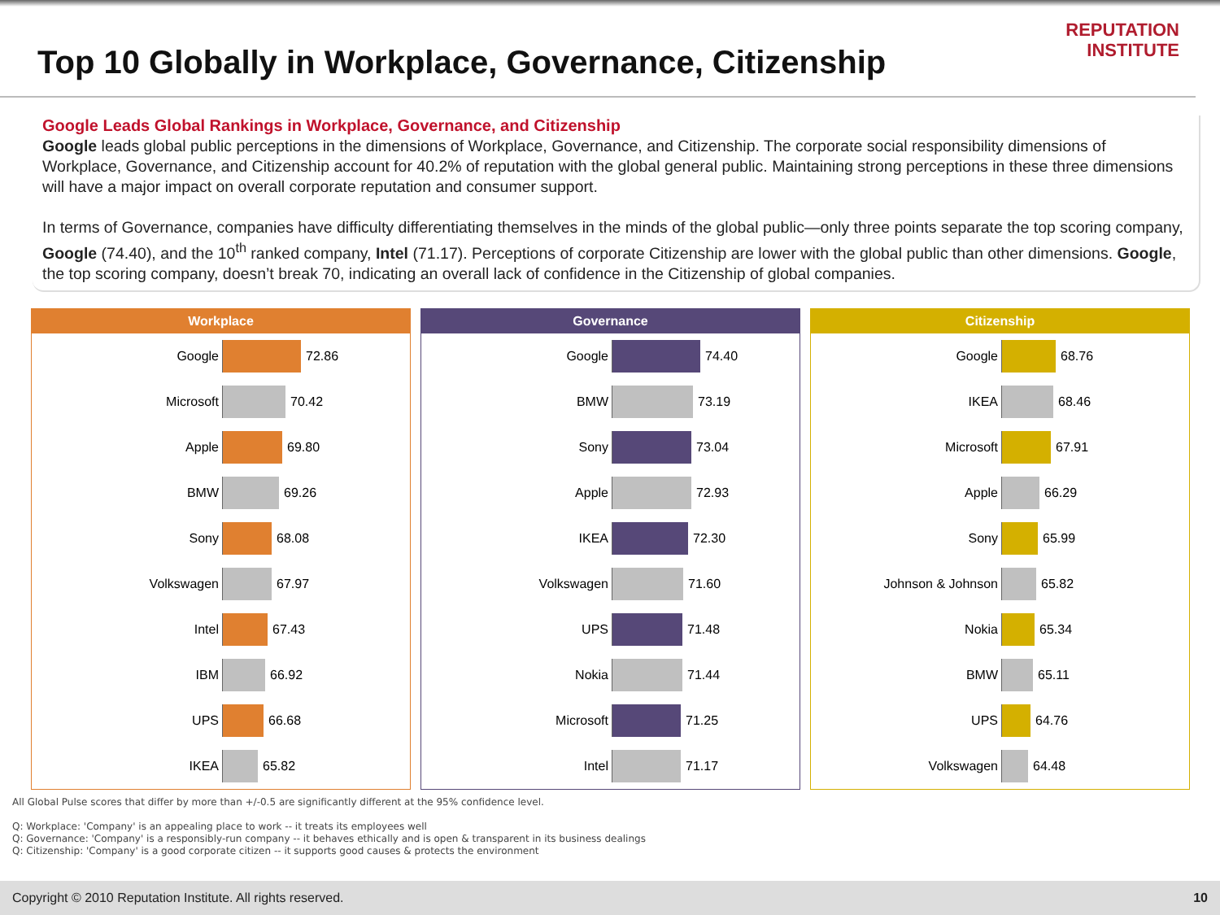Top 10 Globally in Workplace, Governance, Citizenship
REPUTATION
INSTITUTE
Google Leads Global Rankings in Workplace, Governance, and Citizenship
Google leads global public perceptions in the dimensions of Workplace, Governance, and Citizenship. The corporate social responsibility dimensions of Workplace, Governance, and Citizenship account for 40.2% of reputation with the global general public. Maintaining strong perceptions in these three dimensions will have a major impact on overall corporate reputation and consumer support.
In terms of Governance, companies have difficulty differentiating themselves in the minds of the global public—only three points separate the top scoring company, Google (74.40), and the 10<sup>th</sup> ranked company, Intel (71.17). Perceptions of corporate Citizenship are lower with the global public than other dimensions. Google, the top scoring company, doesn’t break 70, indicating an overall lack of confidence in the Citizenship of global companies.
Workplace
Google 72.86
Microsoft 70.42
Apple 69.80
BMW 69.26
Sony 68.08
Volkswagen 67.97
Intel 67.43
IBM 66.92
UPS 66.68
IKEA 65.82
Governance
Google 74.40
BMW 73.19
Sony 73.04
Apple 72.93
IKEA 72.30
Volkswagen 71.60
UPS 71.48
Nokia 71.44
Microsoft 71.25
Intel 71.17
Citizenship
Google 68.76
IKEA 68.46
Microsoft 67.91
Apple 66.29
Sony 65.99
Johnson & Johnson 65.82
Nokia 65.34
BMW 65.11
UPS 64.76
Volkswagen 64.48
All Global Pulse scores that differ by more than +/-0.5 are significantly different at the 95% confidence level.
Q: Workplace: 'Company' is an appealing place to work -- it treats its employees well
Q: Governance: 'Company' is a responsibly-run company -- it behaves ethically and is open & transparent in its business dealings
Q: Citizenship: 'Company' is a good corporate citizen -- it supports good causes & protects the environment
Copyright © 2010 Reputation Institute. All rights reserved. 10